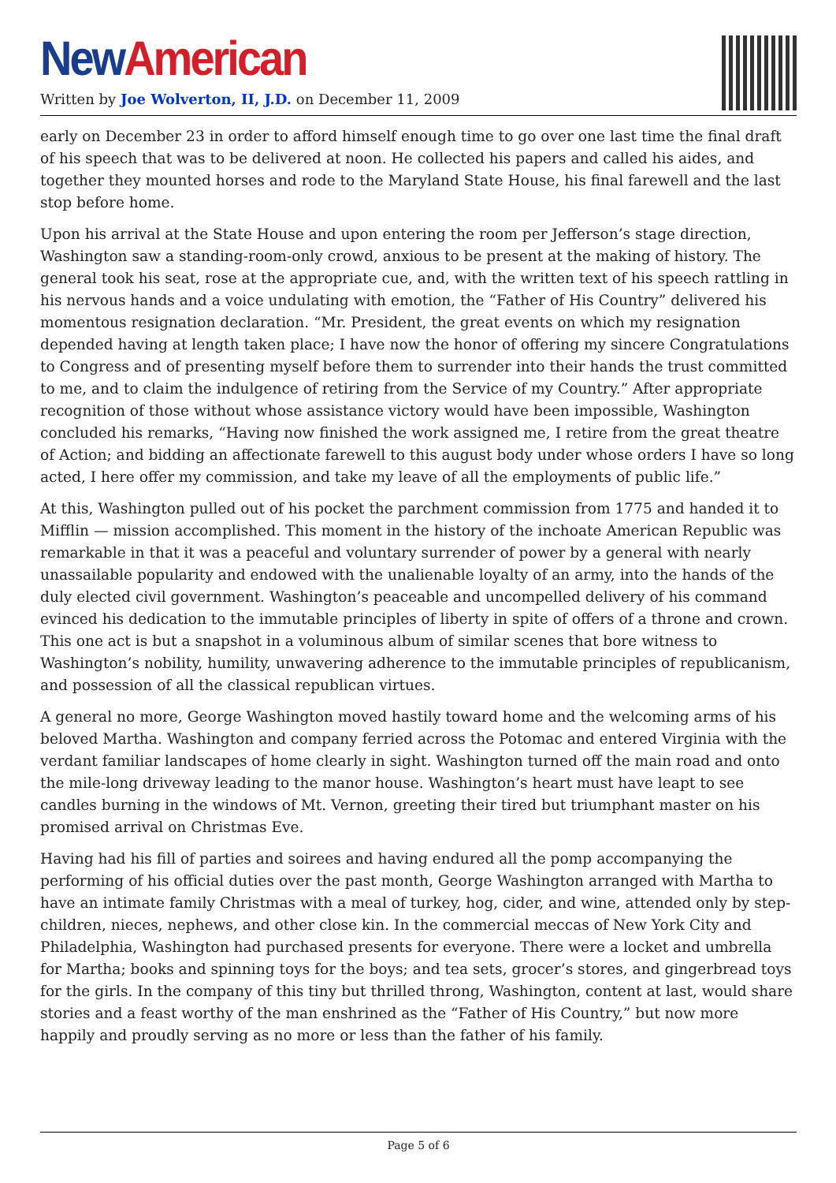New American
Written by Joe Wolverton, II, J.D. on December 11, 2009
early on December 23 in order to afford himself enough time to go over one last time the final draft of his speech that was to be delivered at noon. He collected his papers and called his aides, and together they mounted horses and rode to the Maryland State House, his final farewell and the last stop before home.
Upon his arrival at the State House and upon entering the room per Jefferson’s stage direction, Washington saw a standing-room-only crowd, anxious to be present at the making of history. The general took his seat, rose at the appropriate cue, and, with the written text of his speech rattling in his nervous hands and a voice undulating with emotion, the “Father of His Country” delivered his momentous resignation declaration. “Mr. President, the great events on which my resignation depended having at length taken place; I have now the honor of offering my sincere Congratulations to Congress and of presenting myself before them to surrender into their hands the trust committed to me, and to claim the indulgence of retiring from the Service of my Country.” After appropriate recognition of those without whose assistance victory would have been impossible, Washington concluded his remarks, “Having now finished the work assigned me, I retire from the great theatre of Action; and bidding an affectionate farewell to this august body under whose orders I have so long acted, I here offer my commission, and take my leave of all the employments of public life.”
At this, Washington pulled out of his pocket the parchment commission from 1775 and handed it to Mifflin — mission accomplished. This moment in the history of the inchoate American Republic was remarkable in that it was a peaceful and voluntary surrender of power by a general with nearly unassailable popularity and endowed with the unalienable loyalty of an army, into the hands of the duly elected civil government. Washington’s peaceable and uncompelled delivery of his command evinced his dedication to the immutable principles of liberty in spite of offers of a throne and crown. This one act is but a snapshot in a voluminous album of similar scenes that bore witness to Washington’s nobility, humility, unwavering adherence to the immutable principles of republicanism, and possession of all the classical republican virtues.
A general no more, George Washington moved hastily toward home and the welcoming arms of his beloved Martha. Washington and company ferried across the Potomac and entered Virginia with the verdant familiar landscapes of home clearly in sight. Washington turned off the main road and onto the mile-long driveway leading to the manor house. Washington’s heart must have leapt to see candles burning in the windows of Mt. Vernon, greeting their tired but triumphant master on his promised arrival on Christmas Eve.
Having had his fill of parties and soirees and having endured all the pomp accompanying the performing of his official duties over the past month, George Washington arranged with Martha to have an intimate family Christmas with a meal of turkey, hog, cider, and wine, attended only by step-children, nieces, nephews, and other close kin. In the commercial meccas of New York City and Philadelphia, Washington had purchased presents for everyone. There were a locket and umbrella for Martha; books and spinning toys for the boys; and tea sets, grocer’s stores, and gingerbread toys for the girls. In the company of this tiny but thrilled throng, Washington, content at last, would share stories and a feast worthy of the man enshrined as the “Father of His Country,” but now more happily and proudly serving as no more or less than the father of his family.
Page 5 of 6